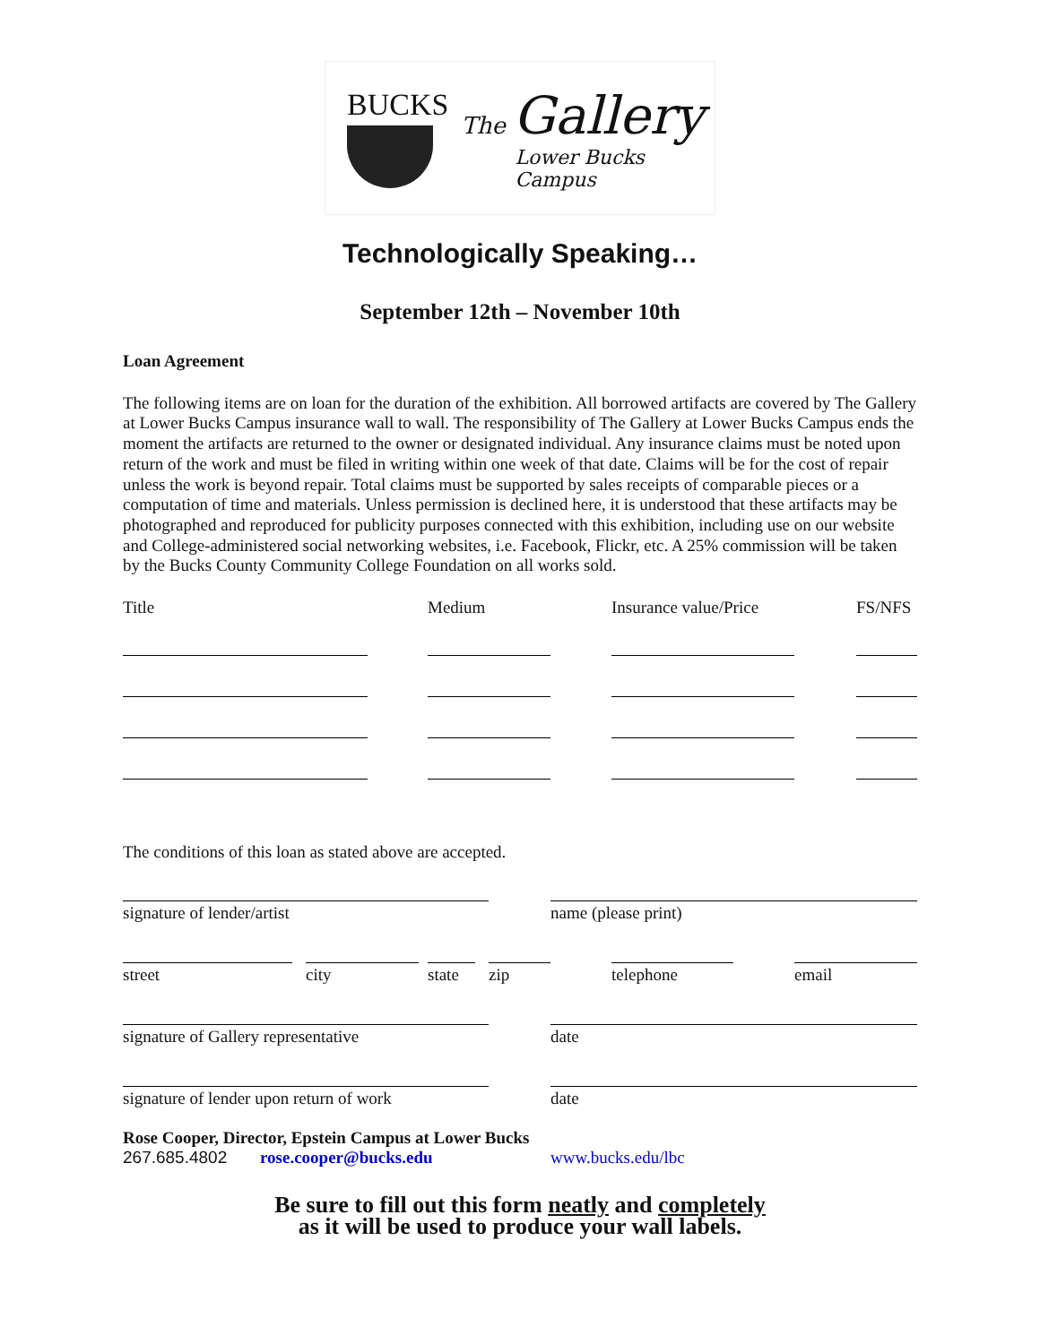BUCKS
The Gallery
Lower Bucks
Campus
Technologically Speaking…
September 12th – November 10th
Loan Agreement
The following items are on loan for the duration of the exhibition. All borrowed artifacts are covered by The Gallery at Lower Bucks Campus insurance wall to wall. The responsibility of The Gallery at Lower Bucks Campus ends the moment the artifacts are returned to the owner or designated individual. Any insurance claims must be noted upon return of the work and must be filed in writing within one week of that date. Claims will be for the cost of repair unless the work is beyond repair. Total claims must be supported by sales receipts of comparable pieces or a computation of time and materials. Unless permission is declined here, it is understood that these artifacts may be photographed and reproduced for publicity purposes connected with this exhibition, including use on our website and College-administered social networking websites, i.e. Facebook, Flickr, etc. A 25% commission will be taken by the Bucks County Community College Foundation on all works sold.
Title Medium Insurance value/Price FS/NFS
The conditions of this loan as stated above are accepted.
signature of lender/artist name (please print)
street city state
zip telephone email
signature of Gallery representative date
signature of lender upon return of work
date
Rose Cooper, Director, Epstein Campus at Lower Bucks
267.685.4802 rose.cooper@bucks.edu www.bucks.edu/lbc
Be sure to fill out this form neatly and completely
as it will be used to produce your wall labels.